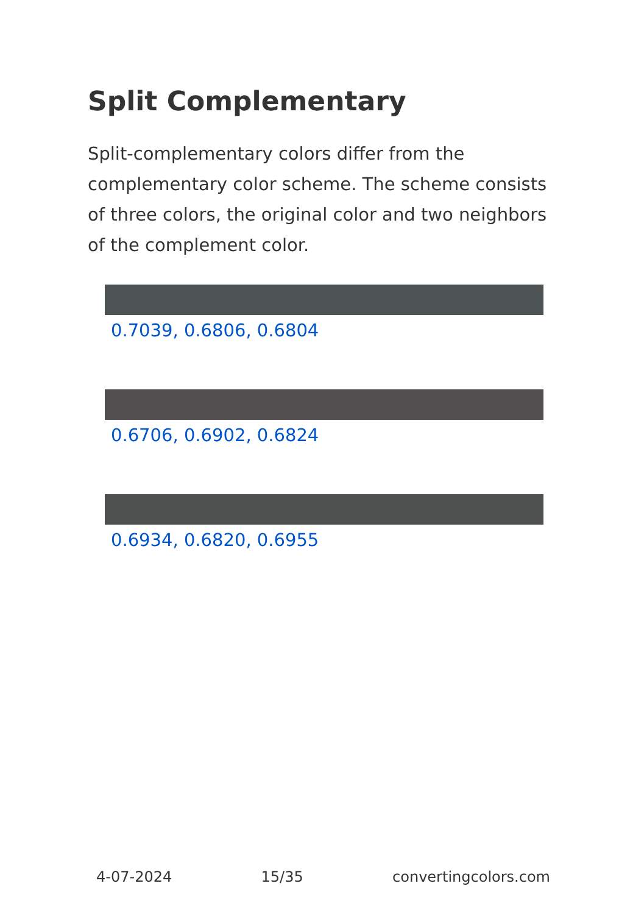Split Complementary
Split-complementary colors differ from the complementary color scheme. The scheme consists of three colors, the original color and two neighbors of the complement color.
0.7039, 0.6806, 0.6804
0.6706, 0.6902, 0.6824
0.6934, 0.6820, 0.6955
4-07-2024 15/35 convertingcolors.com